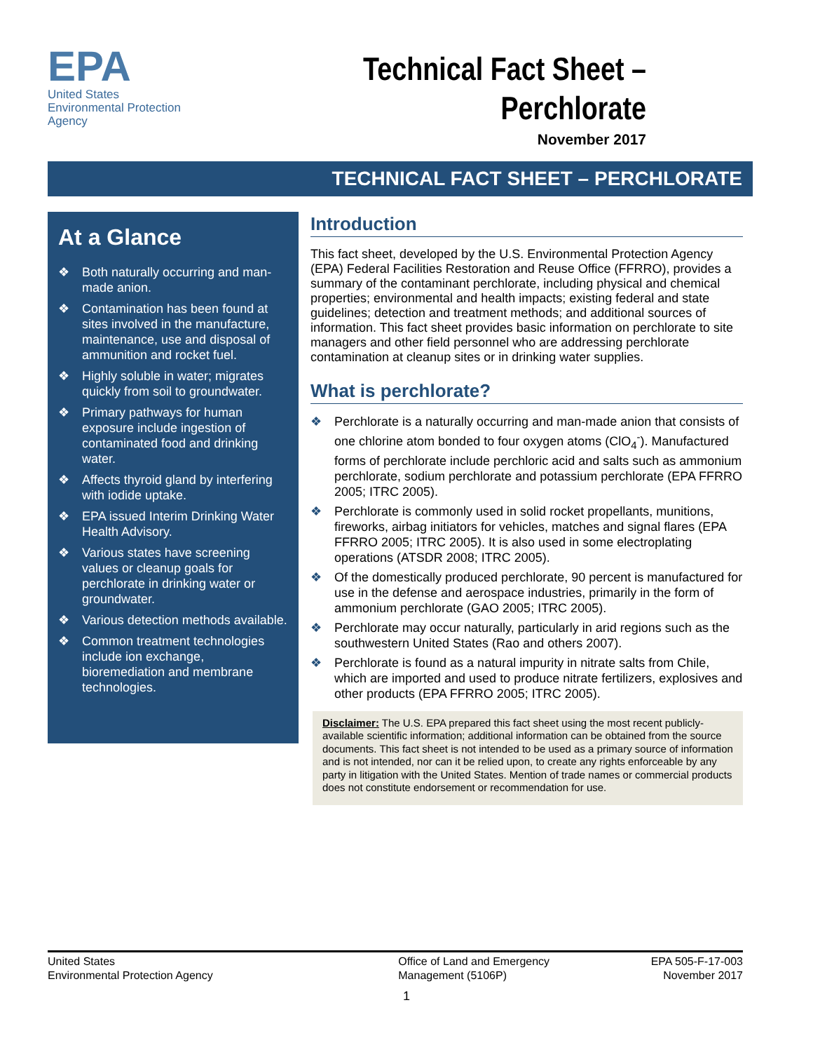EPA
United States
Environmental Protection
Agency
Technical Fact Sheet –
Perchlorate
November 2017
TECHNICAL FACT SHEET – PERCHLORATE
At a Glance
❖ Both naturally occurring and man-made anion.
❖ Contamination has been found at sites involved in the manufacture, maintenance, use and disposal of ammunition and rocket fuel.
❖ Highly soluble in water; migrates quickly from soil to groundwater.
❖ Primary pathways for human exposure include ingestion of contaminated food and drinking water.
❖ Affects thyroid gland by interfering with iodide uptake.
❖ EPA issued Interim Drinking Water Health Advisory.
❖ Various states have screening values or cleanup goals for perchlorate in drinking water or groundwater.
❖ Various detection methods available.
❖ Common treatment technologies include ion exchange, bioremediation and membrane technologies.
Introduction
This fact sheet, developed by the U.S. Environmental Protection Agency (EPA) Federal Facilities Restoration and Reuse Office (FFRRO), provides a summary of the contaminant perchlorate, including physical and chemical properties; environmental and health impacts; existing federal and state guidelines; detection and treatment methods; and additional sources of information. This fact sheet provides basic information on perchlorate to site managers and other field personnel who are addressing perchlorate contamination at cleanup sites or in drinking water supplies.
What is perchlorate?
❖ Perchlorate is a naturally occurring and man-made anion that consists of one chlorine atom bonded to four oxygen atoms (ClO<sub>4</sub><sup>-</sup>). Manufactured forms of perchlorate include perchloric acid and salts such as ammonium perchlorate, sodium perchlorate and potassium perchlorate (EPA FFRRO 2005; ITRC 2005).
❖ Perchlorate is commonly used in solid rocket propellants, munitions, fireworks, airbag initiators for vehicles, matches and signal flares (EPA FFRRO 2005; ITRC 2005). It is also used in some electroplating operations (ATSDR 2008; ITRC 2005).
❖ Of the domestically produced perchlorate, 90 percent is manufactured for use in the defense and aerospace industries, primarily in the form of ammonium perchlorate (GAO 2005; ITRC 2005).
❖ Perchlorate may occur naturally, particularly in arid regions such as the southwestern United States (Rao and others 2007).
❖ Perchlorate is found as a natural impurity in nitrate salts from Chile, which are imported and used to produce nitrate fertilizers, explosives and other products (EPA FFRRO 2005; ITRC 2005).
Disclaimer: The U.S. EPA prepared this fact sheet using the most recent publicly-available scientific information; additional information can be obtained from the source documents. This fact sheet is not intended to be used as a primary source of information and is not intended, nor can it be relied upon, to create any rights enforceable by any party in litigation with the United States. Mention of trade names or commercial products does not constitute endorsement or recommendation for use.
United States
Environmental Protection Agency
Office of Land and Emergency
Management (5106P)
EPA 505-F-17-003
November 2017
1